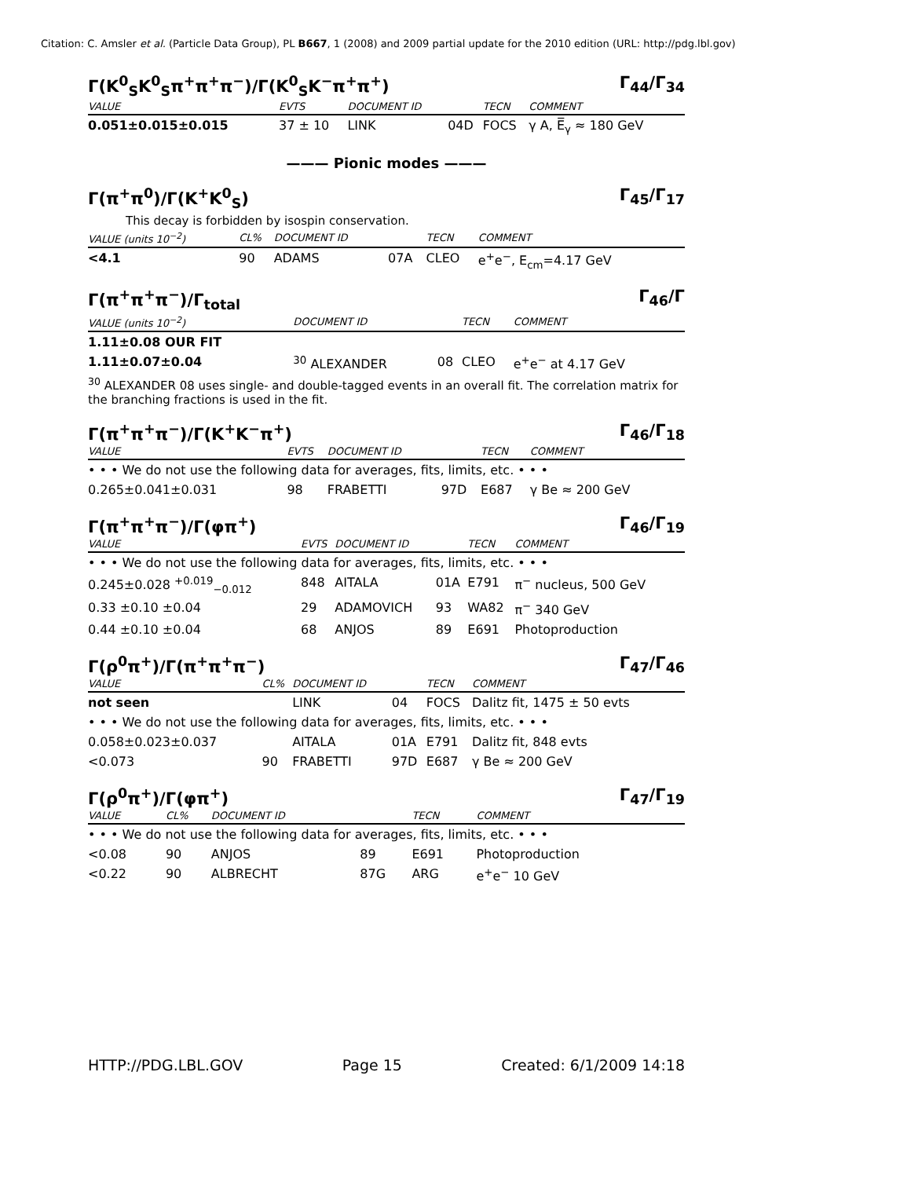Citation: C. Amsler et al. (Particle Data Group), PL B667, 1 (2008) and 2009 partial update for the 2010 edition (URL: http://pdg.lbl.gov)
Γ(K<sup>0</sup><sub>S</sub>K<sup>0</sup><sub>S</sub>π<sup>+</sup>π<sup>+</sup>π<sup>−</sup>)/Γ(K<sup>0</sup><sub>S</sub>K<sup>−</sup>π<sup>+</sup>π<sup>+</sup>) Γ<sub>44</sub>/Γ<sub>34</sub>
| VALUE | EVTS | DOCUMENT ID | | TECN | COMMENT |
| --- | --- | --- | --- | --- | --- |
| 0.051±0.015±0.015 | 37 ± 10 | LINK | 04D | FOCS | γ A, E̅<sub>γ</sub> ≈ 180 GeV |
——— Pionic modes ———
Γ(π<sup>+</sup>π<sup>0</sup>)/Γ(K<sup>+</sup>K<sup>0</sup><sub>S</sub>) Γ<sub>45</sub>/Γ<sub>17</sub>
This decay is forbidden by isospin conservation.
| VALUE (units 10<sup>−2</sup>) | CL% | DOCUMENT ID | | TECN | COMMENT |
| --- | --- | --- | --- | --- | --- |
| <4.1 | 90 | ADAMS | 07A | CLEO | e<sup>+</sup>e<sup>−</sup>, E<sub>cm</sub>=4.17 GeV |
Γ(π<sup>+</sup>π<sup>+</sup>π<sup>−</sup>)/Γ<sub>total</sub> Γ<sub>46</sub>/Γ
| VALUE (units 10<sup>−2</sup>) | DOCUMENT ID | | TECN | COMMENT |
| --- | --- | --- | --- | --- |
| 1.11±0.08 OUR FIT | | | | |
| 1.11±0.07±0.04 | <sup>30</sup> ALEXANDER | 08 | CLEO | e<sup>+</sup>e<sup>−</sup> at 4.17 GeV |
<sup>30</sup> ALEXANDER 08 uses single- and double-tagged events in an overall fit. The correlation matrix for the branching fractions is used in the fit.
Γ(π<sup>+</sup>π<sup>+</sup>π<sup>−</sup>)/Γ(K<sup>+</sup>K<sup>−</sup>π<sup>+</sup>) Γ<sub>46</sub>/Γ<sub>18</sub>
| VALUE | EVTS | DOCUMENT ID | | TECN | COMMENT |
| --- | --- | --- | --- | --- | --- |
| • • • We do not use the following data for averages, fits, limits, etc. • • • | | | | | |
| 0.265±0.041±0.031 | 98 | FRABETTI | 97D | E687 | γ Be ≈ 200 GeV |
Γ(π<sup>+</sup>π<sup>+</sup>π<sup>−</sup>)/Γ(φπ<sup>+</sup>) Γ<sub>46</sub>/Γ<sub>19</sub>
| VALUE | EVTS | DOCUMENT ID | | TECN | COMMENT |
| --- | --- | --- | --- | --- | --- |
| • • • We do not use the following data for averages, fits, limits, etc. • • • | | | | | |
| 0.245±0.028 <sup>+0.019</sup><sub>−0.012</sub> | 848 | AITALA | 01A | E791 | π<sup>−</sup> nucleus, 500 GeV |
| 0.33 ±0.10 ±0.04 | 29 | ADAMOVICH | 93 | WA82 | π<sup>−</sup> 340 GeV |
| 0.44 ±0.10 ±0.04 | 68 | ANJOS | 89 | E691 | Photoproduction |
Γ(ρ<sup>0</sup>π<sup>+</sup>)/Γ(π<sup>+</sup>π<sup>+</sup>π<sup>−</sup>) Γ<sub>47</sub>/Γ<sub>46</sub>
| VALUE | CL% | DOCUMENT ID | | TECN | COMMENT |
| --- | --- | --- | --- | --- | --- |
| not seen | | LINK | 04 | FOCS | Dalitz fit, 1475 ± 50 evts |
| • • • We do not use the following data for averages, fits, limits, etc. • • • | | | | | |
| 0.058±0.023±0.037 | | AITALA | 01A | E791 | Dalitz fit, 848 evts |
| <0.073 | 90 | FRABETTI | 97D | E687 | γ Be ≈ 200 GeV |
Γ(ρ<sup>0</sup>π<sup>+</sup>)/Γ(φπ<sup>+</sup>) Γ<sub>47</sub>/Γ<sub>19</sub>
| VALUE | CL% | DOCUMENT ID | | TECN | COMMENT |
| --- | --- | --- | --- | --- | --- |
| • • • We do not use the following data for averages, fits, limits, etc. • • • | | | | | |
| <0.08 | 90 | ANJOS | 89 | E691 | Photoproduction |
| <0.22 | 90 | ALBRECHT | 87G | ARG | e<sup>+</sup>e<sup>−</sup> 10 GeV |
HTTP://PDG.LBL.GOV Page 15 Created: 6/1/2009 14:18